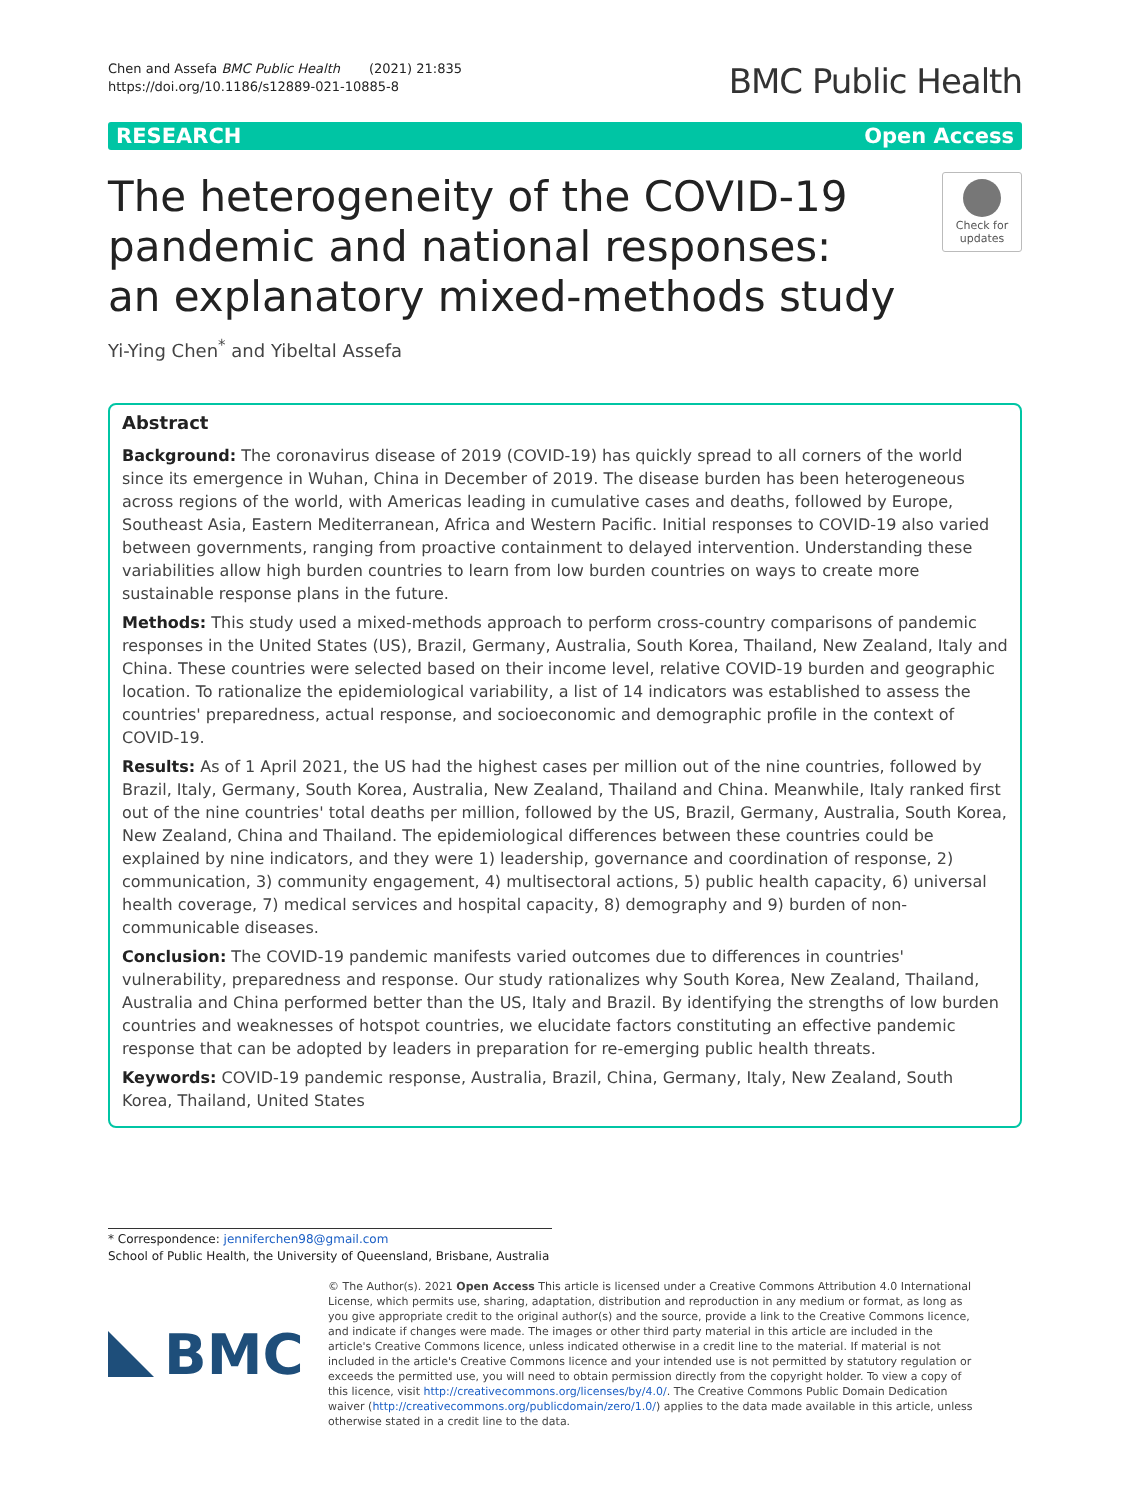Chen and Assefa BMC Public Health (2021) 21:835
https://doi.org/10.1186/s12889-021-10885-8
BMC Public Health
RESEARCH Open Access
The heterogeneity of the COVID-19
pandemic and national responses:
an explanatory mixed-methods study
Check for
updates
Yi-Ying Chen<sup>*</sup> and Yibeltal Assefa
Abstract
Background: The coronavirus disease of 2019 (COVID-19) has quickly spread to all corners of the world since its emergence in Wuhan, China in December of 2019. The disease burden has been heterogeneous across regions of the world, with Americas leading in cumulative cases and deaths, followed by Europe, Southeast Asia, Eastern Mediterranean, Africa and Western Pacific. Initial responses to COVID-19 also varied between governments, ranging from proactive containment to delayed intervention. Understanding these variabilities allow high burden countries to learn from low burden countries on ways to create more sustainable response plans in the future.
Methods: This study used a mixed-methods approach to perform cross-country comparisons of pandemic responses in the United States (US), Brazil, Germany, Australia, South Korea, Thailand, New Zealand, Italy and China. These countries were selected based on their income level, relative COVID-19 burden and geographic location. To rationalize the epidemiological variability, a list of 14 indicators was established to assess the countries' preparedness, actual response, and socioeconomic and demographic profile in the context of COVID-19.
Results: As of 1 April 2021, the US had the highest cases per million out of the nine countries, followed by Brazil, Italy, Germany, South Korea, Australia, New Zealand, Thailand and China. Meanwhile, Italy ranked first out of the nine countries' total deaths per million, followed by the US, Brazil, Germany, Australia, South Korea, New Zealand, China and Thailand. The epidemiological differences between these countries could be explained by nine indicators, and they were 1) leadership, governance and coordination of response, 2) communication, 3) community engagement, 4) multisectoral actions, 5) public health capacity, 6) universal health coverage, 7) medical services and hospital capacity, 8) demography and 9) burden of non-communicable diseases.
Conclusion: The COVID-19 pandemic manifests varied outcomes due to differences in countries' vulnerability, preparedness and response. Our study rationalizes why South Korea, New Zealand, Thailand, Australia and China performed better than the US, Italy and Brazil. By identifying the strengths of low burden countries and weaknesses of hotspot countries, we elucidate factors constituting an effective pandemic response that can be adopted by leaders in preparation for re-emerging public health threats.
Keywords: COVID-19 pandemic response, Australia, Brazil, China, Germany, Italy, New Zealand, South Korea, Thailand, United States
* Correspondence: jenniferchen98@gmail.com
School of Public Health, the University of Queensland, Brisbane, Australia
BMC
© The Author(s). 2021 Open Access This article is licensed under a Creative Commons Attribution 4.0 International License, which permits use, sharing, adaptation, distribution and reproduction in any medium or format, as long as you give appropriate credit to the original author(s) and the source, provide a link to the Creative Commons licence, and indicate if changes were made. The images or other third party material in this article are included in the article's Creative Commons licence, unless indicated otherwise in a credit line to the material. If material is not included in the article's Creative Commons licence and your intended use is not permitted by statutory regulation or exceeds the permitted use, you will need to obtain permission directly from the copyright holder. To view a copy of this licence, visit http://creativecommons.org/licenses/by/4.0/. The Creative Commons Public Domain Dedication waiver (http://creativecommons.org/publicdomain/zero/1.0/) applies to the data made available in this article, unless otherwise stated in a credit line to the data.